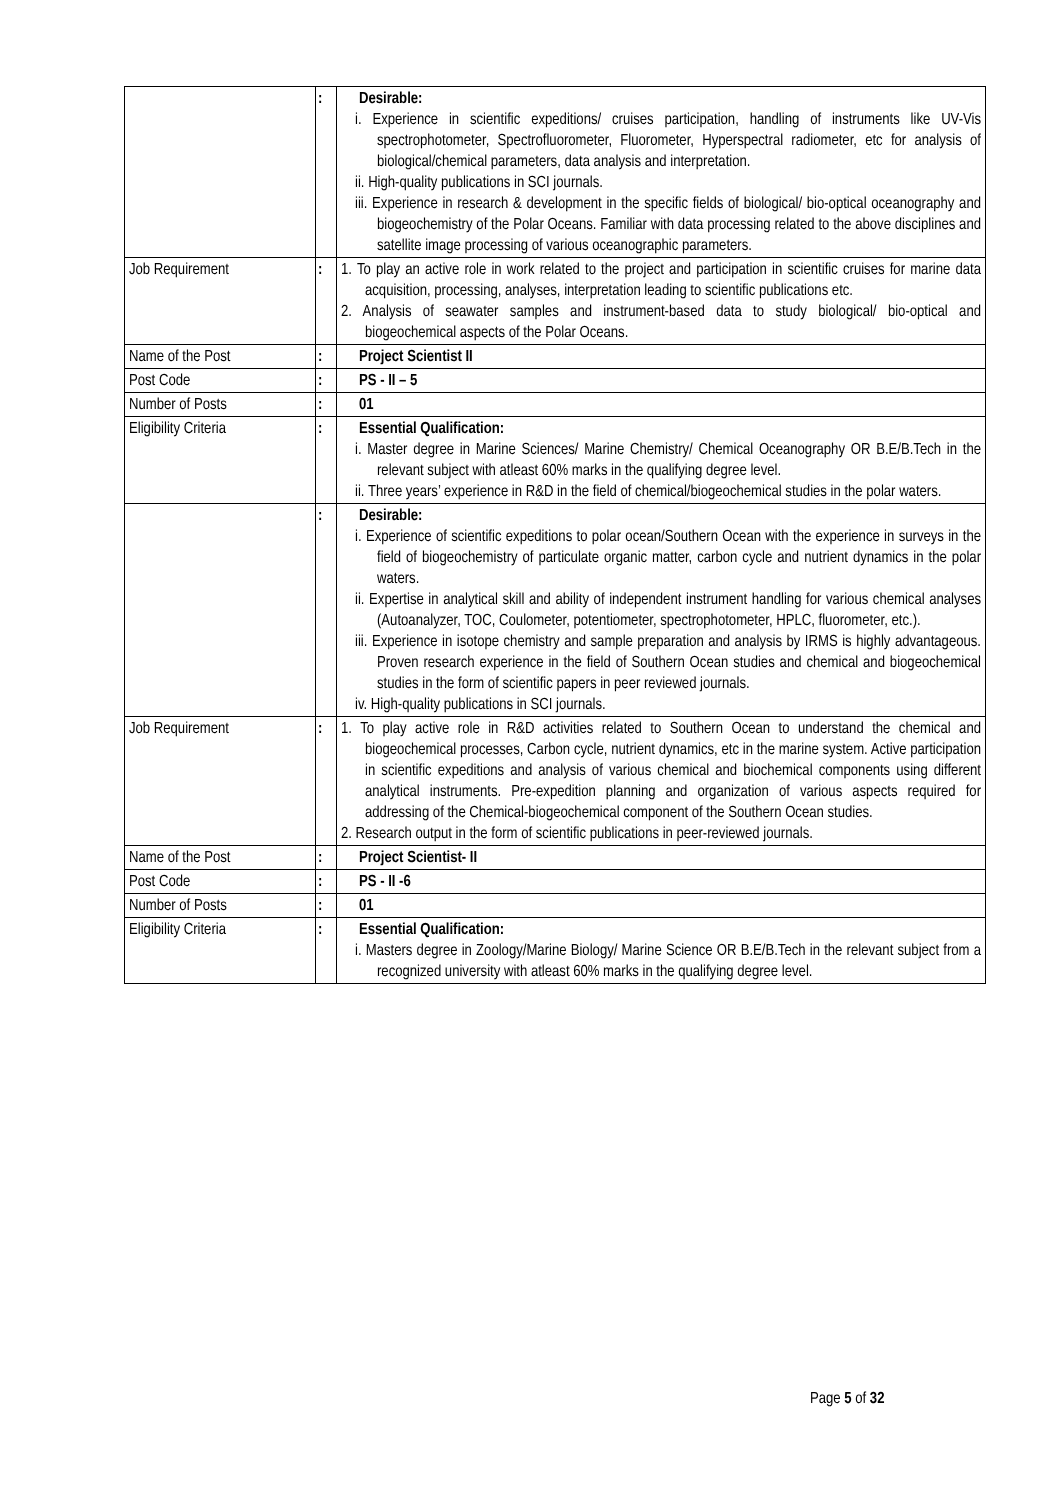| | : | Desirable: i. Experience in scientific expeditions/ cruises participation, handling of instruments like UV-Vis spectrophotometer, Spectrofluorometer, Fluorometer, Hyperspectral radiometer, etc for analysis of biological/chemical parameters, data analysis and interpretation. ii. High-quality publications in SCI journals. iii. Experience in research & development in the specific fields of biological/ bio-optical oceanography and biogeochemistry of the Polar Oceans. Familiar with data processing related to the above disciplines and satellite image processing of various oceanographic parameters. |
| Job Requirement | : | 1. To play an active role in work related to the project and participation in scientific cruises for marine data acquisition, processing, analyses, interpretation leading to scientific publications etc. 2. Analysis of seawater samples and instrument-based data to study biological/ bio-optical and biogeochemical aspects of the Polar Oceans. |
| Name of the Post | : | Project Scientist II |
| Post Code | : | PS - II – 5 |
| Number of Posts | : | 01 |
| Eligibility Criteria | : | Essential Qualification: i. Master degree in Marine Sciences/ Marine Chemistry/ Chemical Oceanography OR B.E/B.Tech in the relevant subject with atleast 60% marks in the qualifying degree level. ii. Three years’ experience in R&D in the field of chemical/biogeochemical studies in the polar waters. |
| | : | Desirable: i. Experience of scientific expeditions to polar ocean/Southern Ocean with the experience in surveys in the field of biogeochemistry of particulate organic matter, carbon cycle and nutrient dynamics in the polar waters. ii. Expertise in analytical skill and ability of independent instrument handling for various chemical analyses (Autoanalyzer, TOC, Coulometer, potentiometer, spectrophotometer, HPLC, fluorometer, etc.). iii. Experience in isotope chemistry and sample preparation and analysis by IRMS is highly advantageous. Proven research experience in the field of Southern Ocean studies and chemical and biogeochemical studies in the form of scientific papers in peer reviewed journals. iv. High-quality publications in SCI journals. |
| Job Requirement | : | 1. To play active role in R&D activities related to Southern Ocean to understand the chemical and biogeochemical processes, Carbon cycle, nutrient dynamics, etc in the marine system. Active participation in scientific expeditions and analysis of various chemical and biochemical components using different analytical instruments. Pre-expedition planning and organization of various aspects required for addressing of the Chemical-biogeochemical component of the Southern Ocean studies. 2. Research output in the form of scientific publications in peer-reviewed journals. |
| Name of the Post | : | Project Scientist- II |
| Post Code | : | PS - II -6 |
| Number of Posts | : | 01 |
| Eligibility Criteria | : | Essential Qualification: i. Masters degree in Zoology/Marine Biology/ Marine Science OR B.E/B.Tech in the relevant subject from a recognized university with atleast 60% marks in the qualifying degree level. |
Page 5 of 32